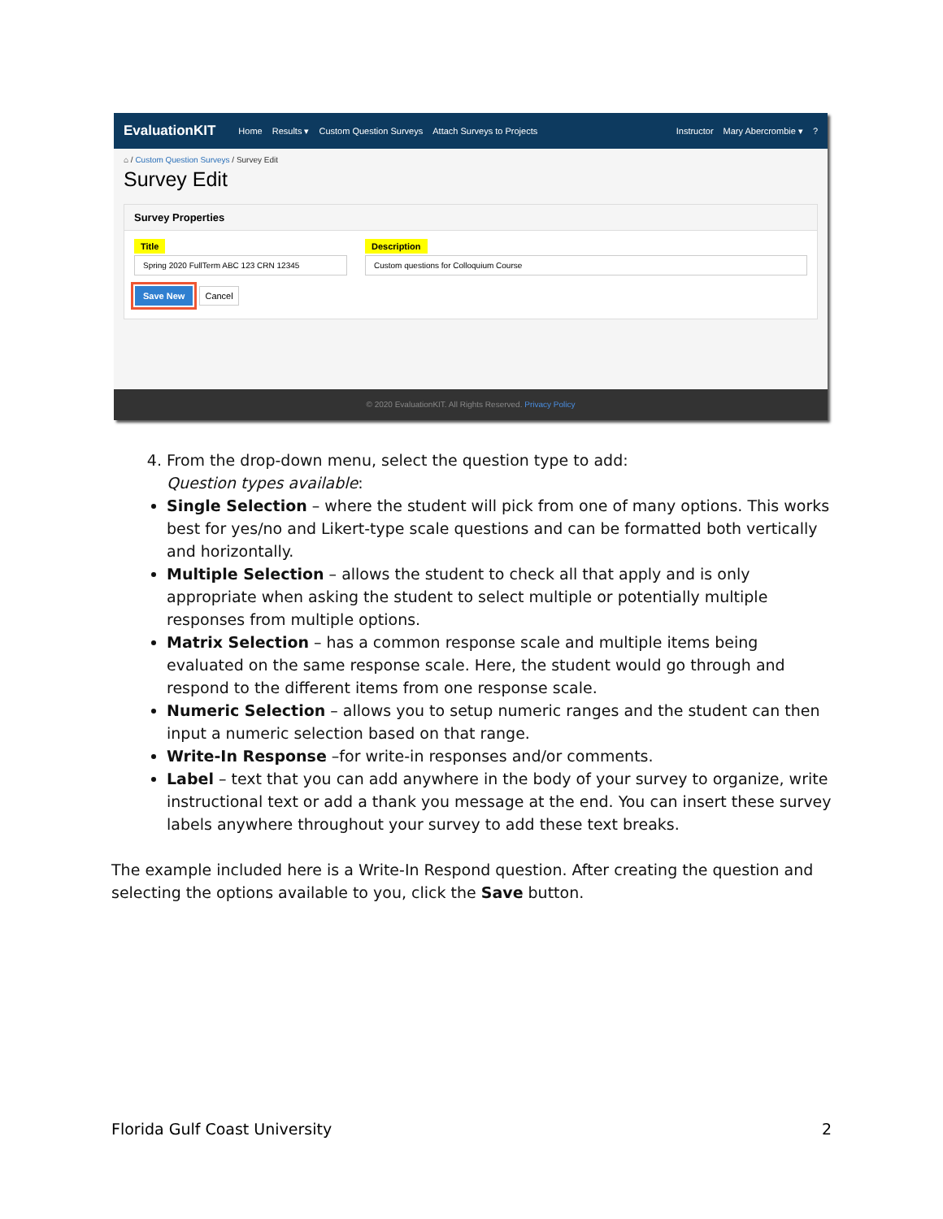EvaluationKIT Home Results ▾ Custom Question Surveys Attach Surveys to Projects Instructor Mary Abercrombie ▾?
⌂ / Custom Question Surveys / Survey Edit
Survey Edit
Survey Properties
Title
Spring 2020 FullTerm ABC 123 CRN 12345
Description
Custom questions for Colloquium Course
Save New Cancel
© 2020 EvaluationKIT. All Rights Reserved. Privacy Policy
4. From the drop-down menu, select the question type to add:
Question types available:
Single Selection – where the student will pick from one of many options. This works best for yes/no and Likert-type scale questions and can be formatted both vertically and horizontally.
Multiple Selection – allows the student to check all that apply and is only appropriate when asking the student to select multiple or potentially multiple responses from multiple options.
Matrix Selection – has a common response scale and multiple items being evaluated on the same response scale. Here, the student would go through and respond to the different items from one response scale.
Numeric Selection – allows you to setup numeric ranges and the student can then input a numeric selection based on that range.
Write-In Response –for write-in responses and/or comments.
Label – text that you can add anywhere in the body of your survey to organize, write instructional text or add a thank you message at the end. You can insert these survey labels anywhere throughout your survey to add these text breaks.
The example included here is a Write-In Respond question. After creating the question and selecting the options available to you, click the Save button.
Florida Gulf Coast University 2